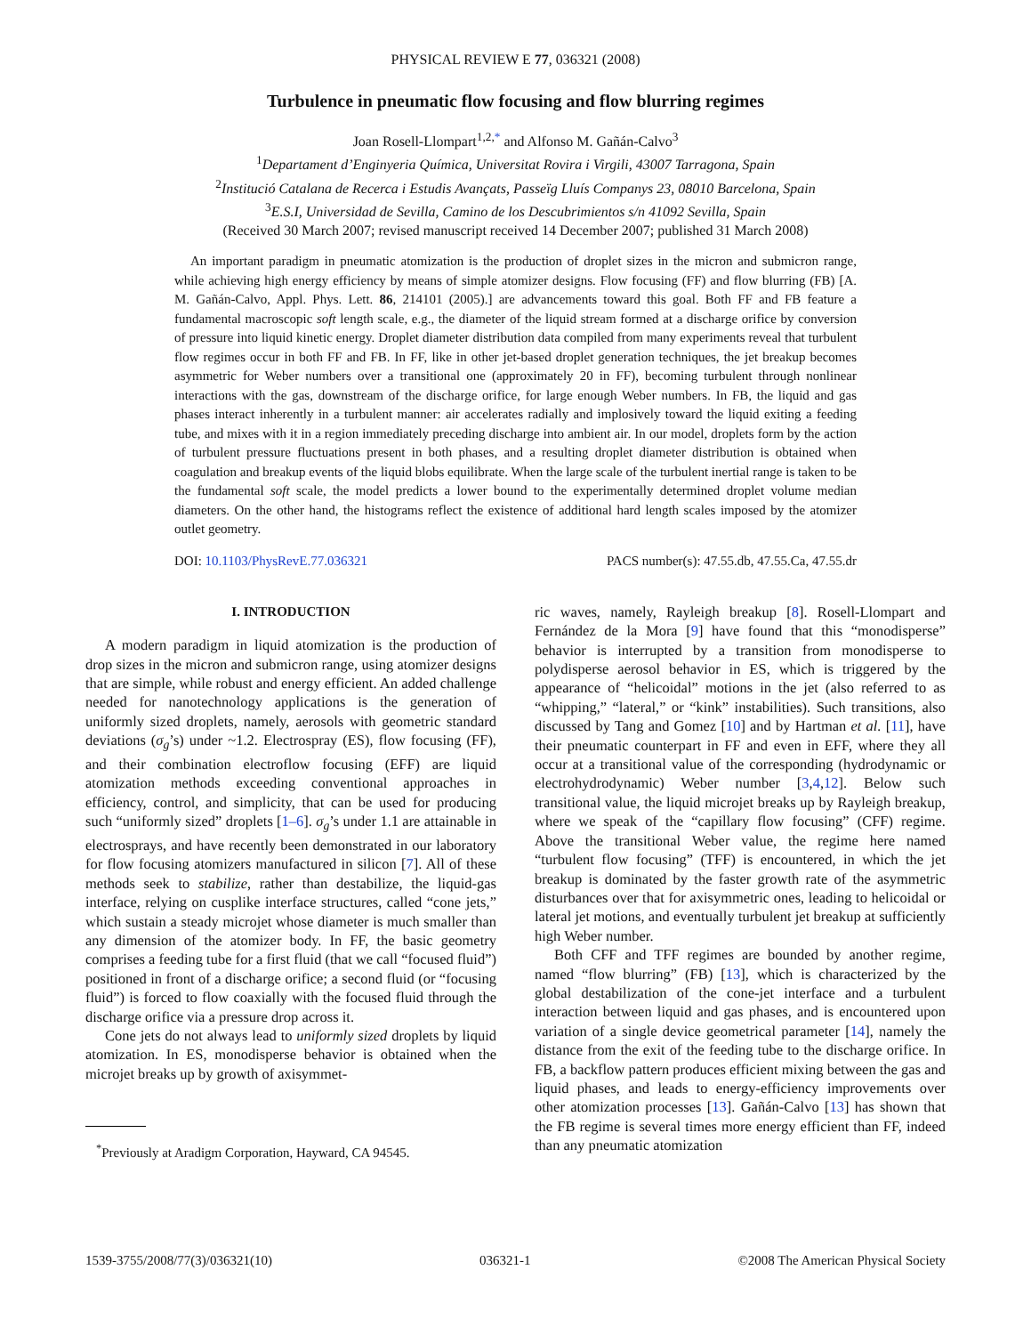PHYSICAL REVIEW E 77, 036321 (2008)
Turbulence in pneumatic flow focusing and flow blurring regimes
Joan Rosell-Llompart<sup>1,2,*</sup> and Alfonso M. Gañán-Calvo<sup>3</sup>
<sup>1</sup> Departament d’Enginyeria Química, Universitat Rovira i Virgili, 43007 Tarragona, Spain
<sup>2</sup> Institució Catalana de Recerca i Estudis Avançats, Passeïg Lluís Companys 23, 08010 Barcelona, Spain
<sup>3</sup> E.S.I, Universidad de Sevilla, Camino de los Descubrimientos s/n 41092 Sevilla, Spain
(Received 30 March 2007; revised manuscript received 14 December 2007; published 31 March 2008)
An important paradigm in pneumatic atomization is the production of droplet sizes in the micron and submicron range, while achieving high energy efficiency by means of simple atomizer designs. Flow focusing (FF) and flow blurring (FB) [A. M. Gañán-Calvo, Appl. Phys. Lett. 86, 214101 (2005).] are advancements toward this goal. Both FF and FB feature a fundamental macroscopic soft length scale, e.g., the diameter of the liquid stream formed at a discharge orifice by conversion of pressure into liquid kinetic energy. Droplet diameter distribution data compiled from many experiments reveal that turbulent flow regimes occur in both FF and FB. In FF, like in other jet-based droplet generation techniques, the jet breakup becomes asymmetric for Weber numbers over a transitional one (approximately 20 in FF), becoming turbulent through nonlinear interactions with the gas, downstream of the discharge orifice, for large enough Weber numbers. In FB, the liquid and gas phases interact inherently in a turbulent manner: air accelerates radially and implosively toward the liquid exiting a feeding tube, and mixes with it in a region immediately preceding discharge into ambient air. In our model, droplets form by the action of turbulent pressure fluctuations present in both phases, and a resulting droplet diameter distribution is obtained when coagulation and breakup events of the liquid blobs equilibrate. When the large scale of the turbulent inertial range is taken to be the fundamental soft scale, the model predicts a lower bound to the experimentally determined droplet volume median diameters. On the other hand, the histograms reflect the existence of additional hard length scales imposed by the atomizer outlet geometry.
DOI: 10.1103/PhysRevE.77.036321 PACS number(s): 47.55.db, 47.55.Ca, 47.55.dr
I. INTRODUCTION
A modern paradigm in liquid atomization is the production of drop sizes in the micron and submicron range, using atomizer designs that are simple, while robust and energy efficient. An added challenge needed for nanotechnology applications is the generation of uniformly sized droplets, namely, aerosols with geometric standard deviations (σ<sub>g</sub>’s) under ~1.2. Electrospray (ES), flow focusing (FF), and their combination electroflow focusing (EFF) are liquid atomization methods exceeding conventional approaches in efficiency, control, and simplicity, that can be used for producing such “uniformly sized” droplets [1–6]. σ<sub>g</sub>’s under 1.1 are attainable in electrosprays, and have recently been demonstrated in our laboratory for flow focusing atomizers manufactured in silicon [7]. All of these methods seek to stabilize, rather than destabilize, the liquid-gas interface, relying on cusplike interface structures, called “cone jets,” which sustain a steady microjet whose diameter is much smaller than any dimension of the atomizer body. In FF, the basic geometry comprises a feeding tube for a first fluid (that we call “focused fluid”) positioned in front of a discharge orifice; a second fluid (or “focusing fluid”) is forced to flow coaxially with the focused fluid through the discharge orifice via a pressure drop across it.
Cone jets do not always lead to uniformly sized droplets by liquid atomization. In ES, monodisperse behavior is obtained when the microjet breaks up by growth of axisymmet-
<sup>*</sup> Previously at Aradigm Corporation, Hayward, CA 94545.
ric waves, namely, Rayleigh breakup [8]. Rosell-Llompart and Fernández de la Mora [9] have found that this “monodisperse” behavior is interrupted by a transition from monodisperse to polydisperse aerosol behavior in ES, which is triggered by the appearance of “helicoidal” motions in the jet (also referred to as “whipping,” “lateral,” or “kink” instabilities). Such transitions, also discussed by Tang and Gomez [10] and by Hartman et al. [11], have their pneumatic counterpart in FF and even in EFF, where they all occur at a transitional value of the corresponding (hydrodynamic or electrohydrodynamic) Weber number [3,4,12]. Below such transitional value, the liquid microjet breaks up by Rayleigh breakup, where we speak of the “capillary flow focusing” (CFF) regime. Above the transitional Weber value, the regime here named “turbulent flow focusing” (TFF) is encountered, in which the jet breakup is dominated by the faster growth rate of the asymmetric disturbances over that for axisymmetric ones, leading to helicoidal or lateral jet motions, and eventually turbulent jet breakup at sufficiently high Weber number.
Both CFF and TFF regimes are bounded by another regime, named “flow blurring” (FB) [13], which is characterized by the global destabilization of the cone-jet interface and a turbulent interaction between liquid and gas phases, and is encountered upon variation of a single device geometrical parameter [14], namely the distance from the exit of the feeding tube to the discharge orifice. In FB, a backflow pattern produces efficient mixing between the gas and liquid phases, and leads to energy-efficiency improvements over other atomization processes [13]. Gañán-Calvo [13] has shown that the FB regime is several times more energy efficient than FF, indeed than any pneumatic atomization
1539-3755/2008/77(3)/036321(10) 036321-1 ©2008 The American Physical Society